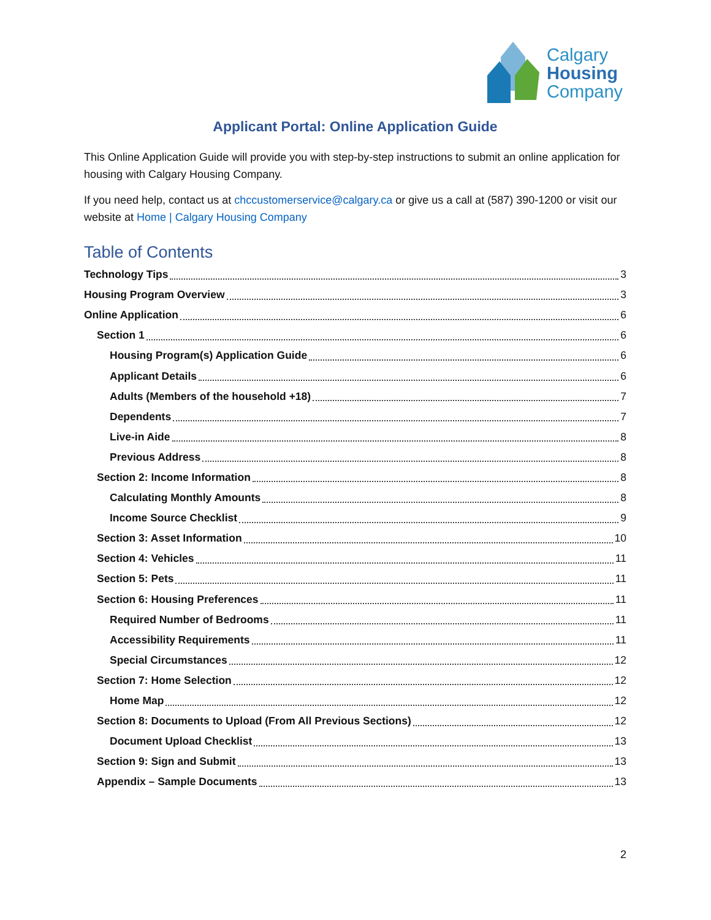Calgary
Housing
Company
Applicant Portal: Online Application Guide
This Online Application Guide will provide you with step-by-step instructions to submit an online application for housing with Calgary Housing Company.
If you need help, contact us at chccustomerservice@calgary.ca or give us a call at (587) 390-1200 or visit our website at Home | Calgary Housing Company
Table of Contents
Technology Tips 3
Housing Program Overview 3
Online Application 6
Section 1 6
Housing Program(s) Application Guide 6
Applicant Details 6
Adults (Members of the household +18) 7
Dependents 7
Live-in Aide 8
Previous Address 8
Section 2: Income Information 8
Calculating Monthly Amounts 8
Income Source Checklist 9
Section 3: Asset Information 10
Section 4: Vehicles 11
Section 5: Pets 11
Section 6: Housing Preferences 11
Required Number of Bedrooms 11
Accessibility Requirements 11
Special Circumstances 12
Section 7: Home Selection 12
Home Map 12
Section 8: Documents to Upload (From All Previous Sections) 12
Document Upload Checklist 13
Section 9: Sign and Submit 13
Appendix – Sample Documents 13
2